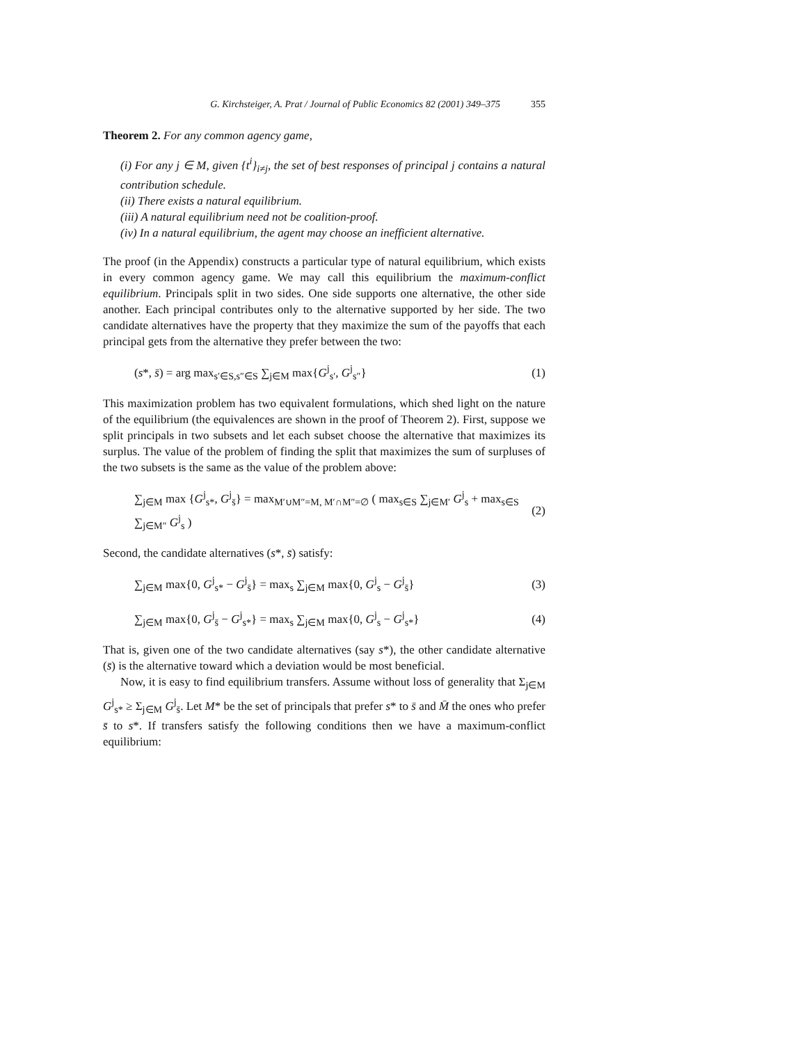G. Kirchsteiger, A. Prat / Journal of Public Economics 82 (2001) 349–375 355
Theorem 2. For any common agency game,
(i) For any j ∈ M, given {t<sup>i</sup>}<sub>i≠j</sub>, the set of best responses of principal j contains a natural contribution schedule.
(ii) There exists a natural equilibrium.
(iii) A natural equilibrium need not be coalition-proof.
(iv) In a natural equilibrium, the agent may choose an inefficient alternative.
The proof (in the Appendix) constructs a particular type of natural equilibrium, which exists in every common agency game. We may call this equilibrium the maximum-conflict equilibrium. Principals split in two sides. One side supports one alternative, the other side another. Each principal contributes only to the alternative supported by her side. The two candidate alternatives have the property that they maximize the sum of the payoffs that each principal gets from the alternative they prefer between the two:
(s*, s̄) = arg max<sub>s′∈S,s″∈S</sub> ∑<sub>j∈M</sub> max{G<sup>j</sup><sub>s′</sub>, G<sup>j</sup><sub>s″</sub>} (1)
This maximization problem has two equivalent formulations, which shed light on the nature of the equilibrium (the equivalences are shown in the proof of Theorem 2). First, suppose we split principals in two subsets and let each subset choose the alternative that maximizes its surplus. The value of the problem of finding the split that maximizes the sum of surpluses of the two subsets is the same as the value of the problem above:
∑<sub>j∈M</sub> max {G<sup>j</sup><sub>s*</sub>, G<sup>j</sup><sub>s̄</sub>} = max<sub>M′∪M″=M, M′∩M″=∅</sub> ( max<sub>s∈S</sub> ∑<sub>j∈M′</sub> G<sup>j</sup><sub>s</sub> + max<sub>s∈S</sub> ∑<sub>j∈M″</sub> G<sup>j</sup><sub>s</sub> ) (2)
Second, the candidate alternatives (s*, s̄) satisfy:
∑<sub>j∈M</sub> max{0, G<sup>j</sup><sub>s*</sub> − G<sup>j</sup><sub>s̄</sub>} = max<sub>s</sub> ∑<sub>j∈M</sub> max{0, G<sup>j</sup><sub>s</sub> − G<sup>j</sup><sub>s̄</sub>} (3)
∑<sub>j∈M</sub> max{0, G<sup>j</sup><sub>s̄</sub> − G<sup>j</sup><sub>s*</sub>} = max<sub>s</sub> ∑<sub>j∈M</sub> max{0, G<sup>j</sup><sub>s</sub> − G<sup>j</sup><sub>s*</sub>} (4)
That is, given one of the two candidate alternatives (say s*), the other candidate alternative (s̄) is the alternative toward which a deviation would be most beneficial.
Now, it is easy to find equilibrium transfers. Assume without loss of generality that Σ<sub>j∈M</sub> G<sup>j</sup><sub>s*</sub> ≥ Σ<sub>j∈M</sub> G<sup>j</sup><sub>s̄</sub>. Let M* be the set of principals that prefer s* to s̄ and M̄ the ones who prefer s̄ to s*. If transfers satisfy the following conditions then we have a maximum-conflict equilibrium: